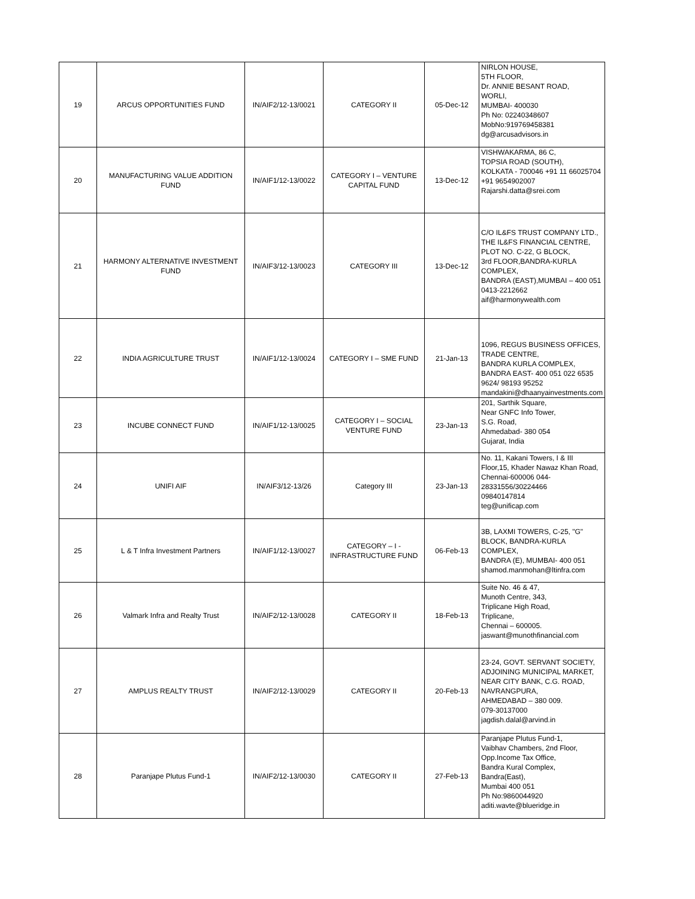| 19 | ARCUS OPPORTUNITIES FUND | IN/AIF2/12-13/0021 | CATEGORY II | 05-Dec-12 | NIRLON HOUSE, 5TH FLOOR, Dr. ANNIE BESANT ROAD, WORLI, MUMBAI- 400030 Ph No: 02240348607 MobNo:919769458381 dg@arcusadvisors.in |
| 20 | MANUFACTURING VALUE ADDITION FUND | IN/AIF1/12-13/0022 | CATEGORY I – VENTURE CAPITAL FUND | 13-Dec-12 | VISHWAKARMA, 86 C, TOPSIA ROAD (SOUTH), KOLKATA - 700046 +91 11 66025704 +91 9654902007 Rajarshi.datta@srei.com |
| 21 | HARMONY ALTERNATIVE INVESTMENT FUND | IN/AIF3/12-13/0023 | CATEGORY III | 13-Dec-12 | C/O IL&FS TRUST COMPANY LTD., THE IL&FS FINANCIAL CENTRE, PLOT NO. C-22, G BLOCK, 3rd FLOOR,BANDRA-KURLA COMPLEX, BANDRA (EAST),MUMBAI – 400 051 0413-2212662 aif@harmonywealth.com |
| 22 | INDIA AGRICULTURE TRUST | IN/AIF1/12-13/0024 | CATEGORY I – SME FUND | 21-Jan-13 | 1096, REGUS BUSINESS OFFICES, TRADE CENTRE, BANDRA KURLA COMPLEX, BANDRA EAST- 400 051 022 6535 9624/ 98193 95252 mandakini@dhaanyainvestments.com |
| 23 | INCUBE CONNECT FUND | IN/AIF1/12-13/0025 | CATEGORY I – SOCIAL VENTURE FUND | 23-Jan-13 | 201, Sarthik Square, Near GNFC Info Tower, S.G. Road, Ahmedabad- 380 054 Gujarat, India |
| 24 | UNIFI AIF | IN/AIF3/12-13/26 | Category III | 23-Jan-13 | No. 11, Kakani Towers, I & III Floor,15, Khader Nawaz Khan Road, Chennai-600006 044-28331556/30224466 09840147814 teg@unificap.com |
| 25 | L & T Infra Investment Partners | IN/AIF1/12-13/0027 | CATEGORY – I - INFRASTRUCTURE FUND | 06-Feb-13 | 3B, LAXMI TOWERS, C-25, "G" BLOCK, BANDRA-KURLA COMPLEX, BANDRA (E), MUMBAI- 400 051 shamod.manmohan@ltinfra.com |
| 26 | Valmark Infra and Realty Trust | IN/AIF2/12-13/0028 | CATEGORY II | 18-Feb-13 | Suite No. 46 & 47, Munoth Centre, 343, Triplicane High Road, Triplicane, Chennai – 600005. jaswant@munothfinancial.com |
| 27 | AMPLUS REALTY TRUST | IN/AIF2/12-13/0029 | CATEGORY II | 20-Feb-13 | 23-24, GOVT. SERVANT SOCIETY, ADJOINING MUNICIPAL MARKET, NEAR CITY BANK, C.G. ROAD, NAVRANGPURA, AHMEDABAD – 380 009. 079-30137000 jagdish.dalal@arvind.in |
| 28 | Paranjape Plutus Fund-1 | IN/AIF2/12-13/0030 | CATEGORY II | 27-Feb-13 | Paranjape Plutus Fund-1, Vaibhav Chambers, 2nd Floor, Opp.Income Tax Office, Bandra Kural Complex, Bandra(East), Mumbai 400 051 Ph No:9860044920 aditi.wavte@blueridge.in |